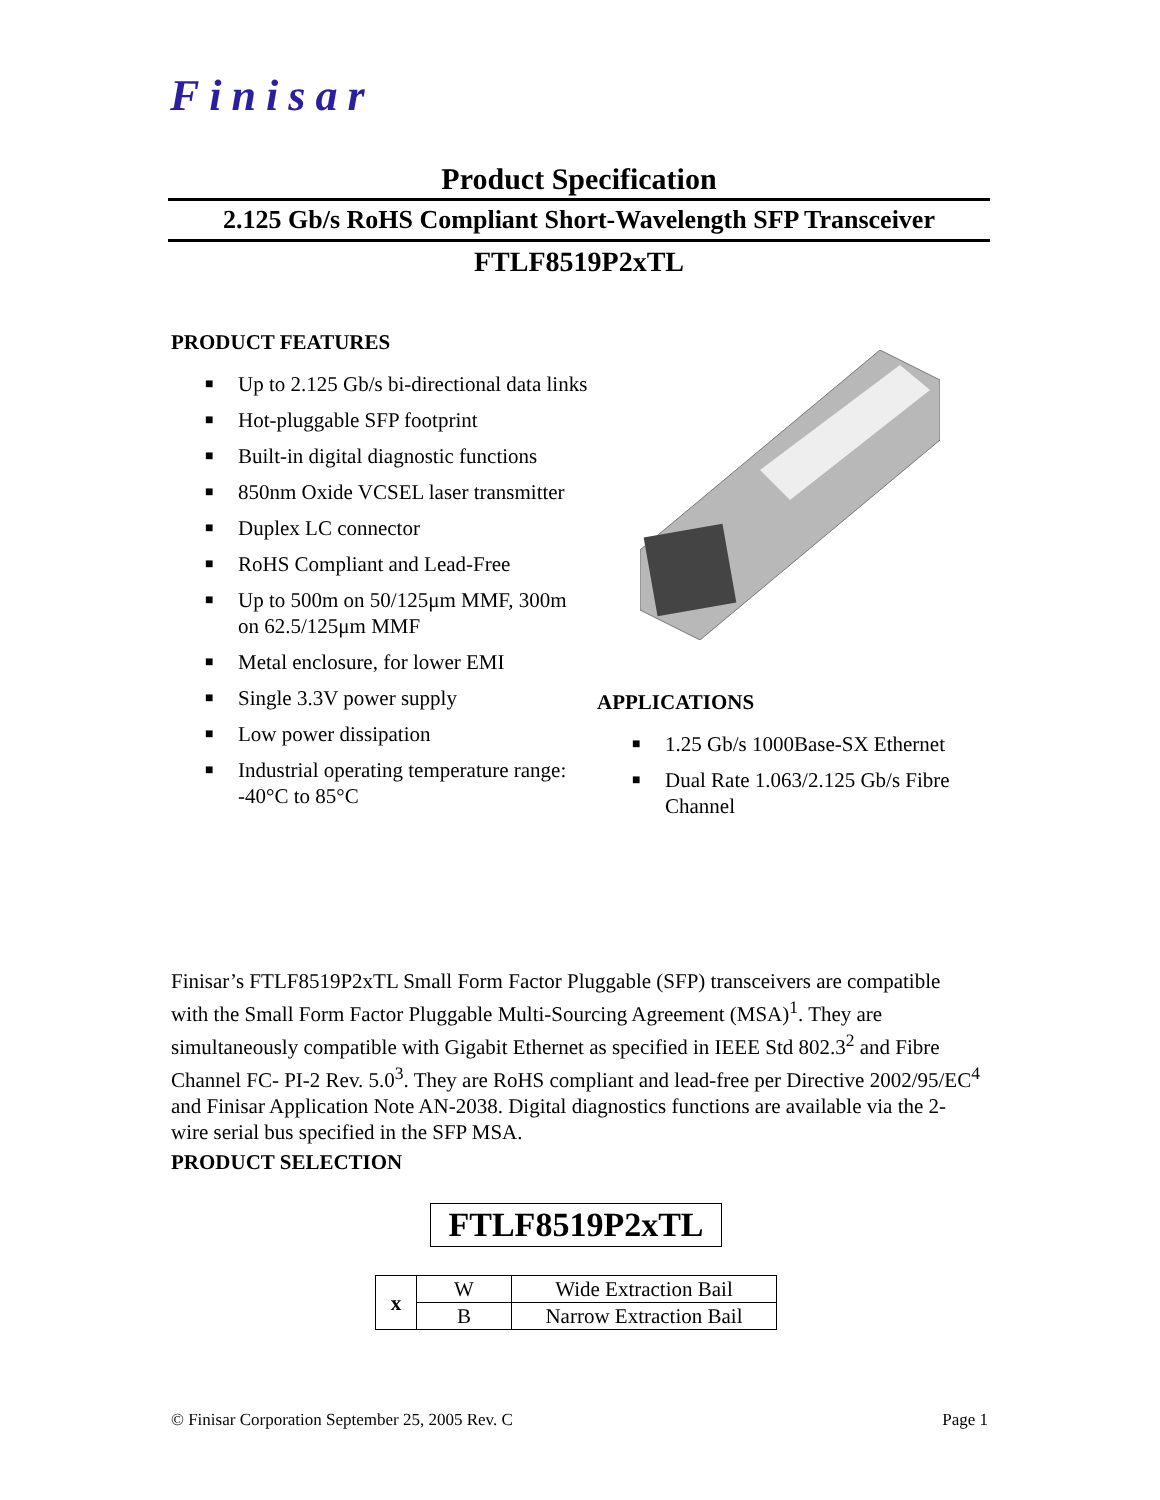Finisar
Product Specification
2.125 Gb/s RoHS Compliant Short-Wavelength SFP Transceiver
FTLF8519P2xTL
PRODUCT FEATURES
■ Up to 2.125 Gb/s bi-directional data links
■ Hot-pluggable SFP footprint
■ Built-in digital diagnostic functions
■ 850nm Oxide VCSEL laser transmitter
■ Duplex LC connector
■ RoHS Compliant and Lead-Free
■ Up to 500m on 50/125μm MMF, 300m on 62.5/125μm MMF
■ Metal enclosure, for lower EMI
■ Single 3.3V power supply
■ Low power dissipation
■ Industrial operating temperature range: -40°C to 85°C
APPLICATIONS
■ 1.25 Gb/s 1000Base-SX Ethernet
■ Dual Rate 1.063/2.125 Gb/s Fibre Channel
Finisar’s FTLF8519P2xTL Small Form Factor Pluggable (SFP) transceivers are compatible with the Small Form Factor Pluggable Multi-Sourcing Agreement (MSA)<sup>1</sup>. They are simultaneously compatible with Gigabit Ethernet as specified in IEEE Std 802.3<sup>2</sup> and Fibre Channel FC- PI-2 Rev. 5.0<sup>3</sup>. They are RoHS compliant and lead-free per Directive 2002/95/EC<sup>4</sup> and Finisar Application Note AN-2038. Digital diagnostics functions are available via the 2-wire serial bus specified in the SFP MSA.
PRODUCT SELECTION
FTLF8519P2xTL
| x | W | Wide Extraction Bail |
| | B | Narrow Extraction Bail |
© Finisar Corporation September 25, 2005 Rev. C Page 1